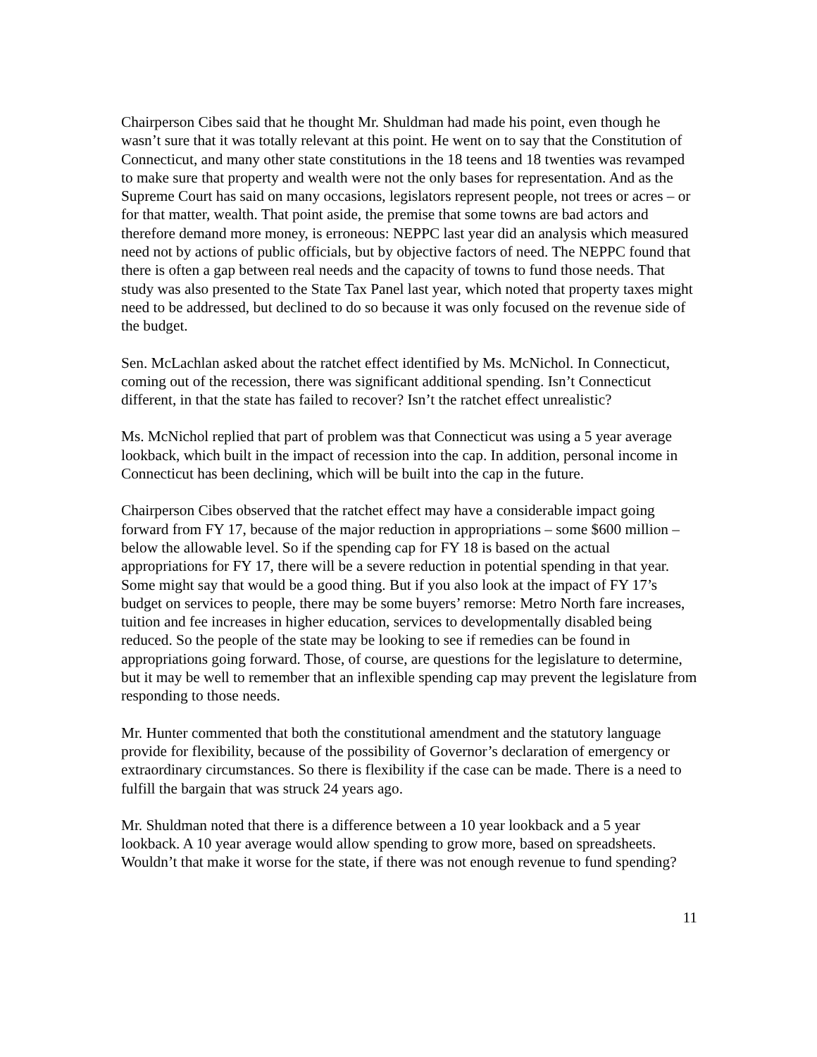Chairperson Cibes said that he thought Mr. Shuldman had made his point, even though he wasn’t sure that it was totally relevant at this point. He went on to say that the Constitution of Connecticut, and many other state constitutions in the 18 teens and 18 twenties was revamped to make sure that property and wealth were not the only bases for representation. And as the Supreme Court has said on many occasions, legislators represent people, not trees or acres – or for that matter, wealth. That point aside, the premise that some towns are bad actors and therefore demand more money, is erroneous: NEPPC last year did an analysis which measured need not by actions of public officials, but by objective factors of need. The NEPPC found that there is often a gap between real needs and the capacity of towns to fund those needs. That study was also presented to the State Tax Panel last year, which noted that property taxes might need to be addressed, but declined to do so because it was only focused on the revenue side of the budget.
Sen. McLachlan asked about the ratchet effect identified by Ms. McNichol. In Connecticut, coming out of the recession, there was significant additional spending. Isn’t Connecticut different, in that the state has failed to recover? Isn’t the ratchet effect unrealistic?
Ms. McNichol replied that part of problem was that Connecticut was using a 5 year average lookback, which built in the impact of recession into the cap. In addition, personal income in Connecticut has been declining, which will be built into the cap in the future.
Chairperson Cibes observed that the ratchet effect may have a considerable impact going forward from FY 17, because of the major reduction in appropriations – some $600 million – below the allowable level. So if the spending cap for FY 18 is based on the actual appropriations for FY 17, there will be a severe reduction in potential spending in that year. Some might say that would be a good thing. But if you also look at the impact of FY 17’s budget on services to people, there may be some buyers’ remorse: Metro North fare increases, tuition and fee increases in higher education, services to developmentally disabled being reduced. So the people of the state may be looking to see if remedies can be found in appropriations going forward. Those, of course, are questions for the legislature to determine, but it may be well to remember that an inflexible spending cap may prevent the legislature from responding to those needs.
Mr. Hunter commented that both the constitutional amendment and the statutory language provide for flexibility, because of the possibility of Governor’s declaration of emergency or extraordinary circumstances. So there is flexibility if the case can be made. There is a need to fulfill the bargain that was struck 24 years ago.
Mr. Shuldman noted that there is a difference between a 10 year lookback and a 5 year lookback. A 10 year average would allow spending to grow more, based on spreadsheets. Wouldn’t that make it worse for the state, if there was not enough revenue to fund spending?
11